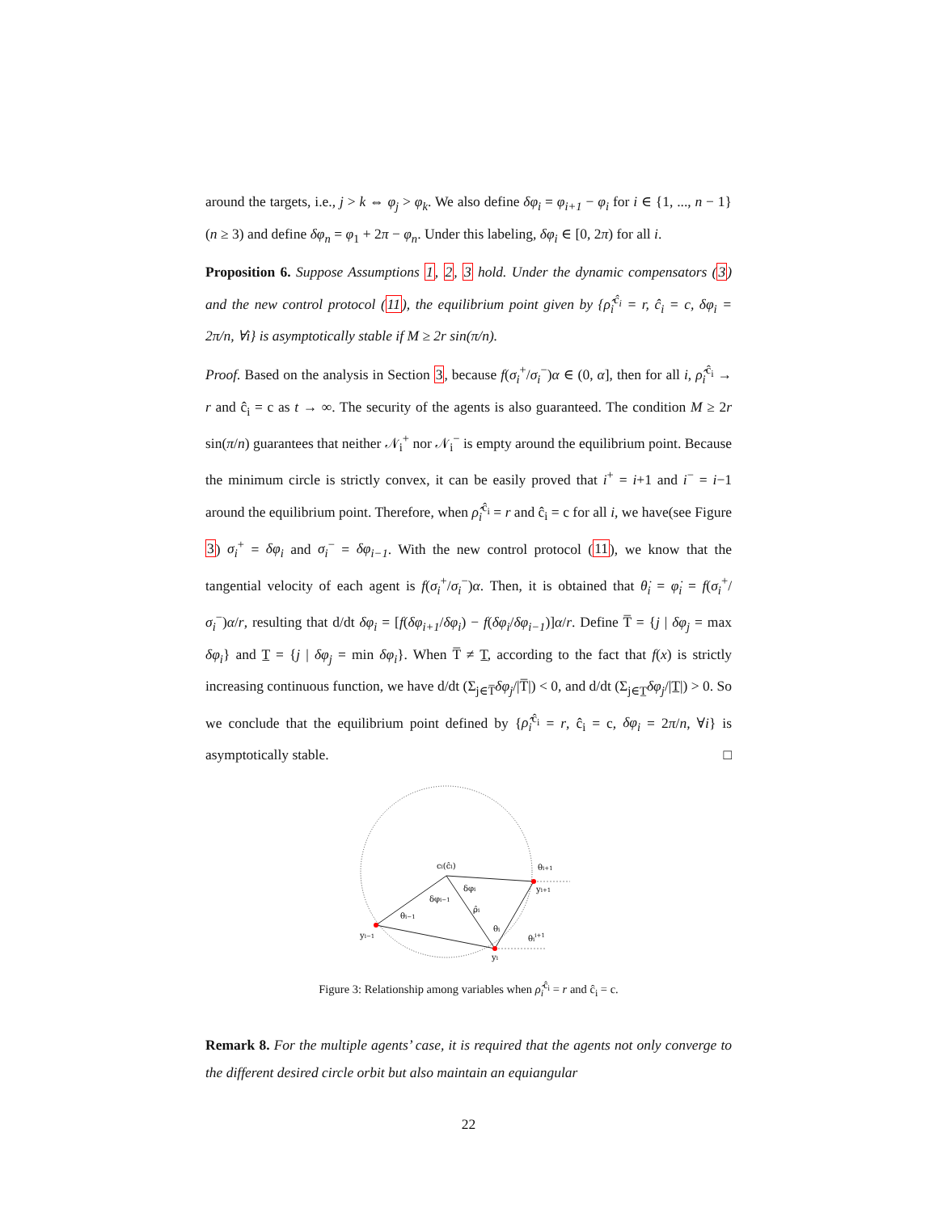around the targets, i.e., j > k ⇔ φ<sub>j</sub> > φ<sub>k</sub>. We also define δφ<sub>i</sub> = φ<sub>i+1</sub> − φ<sub>i</sub> for i ∈ {1, ..., n − 1} (n ≥ 3) and define δφ<sub>n</sub> = φ<sub>1</sub> + 2π − φ<sub>n</sub>. Under this labeling, δφ<sub>i</sub> ∈ [0, 2π) for all i.
Proposition 6. Suppose Assumptions 1, 2, 3 hold. Under the dynamic compensators (3) and the new control protocol (11), the equilibrium point given by {ρ̂<sub>i</sub><sup>ĉ<sub>i</sub></sup> = r, ĉ<sub>i</sub> = c, δφ<sub>i</sub> = 2π/n, ∀i} is asymptotically stable if M ≥ 2r sin(π/n).
Proof. Based on the analysis in Section 3, because f(σ<sub>i</sub><sup>+</sup>/σ<sub>i</sub><sup>−</sup>)α ∈ (0, α], then for all i, ρ̂<sub>i</sub><sup>ĉ<sub>i</sub></sup> → r and ĉ<sub>i</sub> = c as t → ∞. The security of the agents is also guaranteed. The condition M ≥ 2r sin(π/n) guarantees that neither 𝒩<sub>i</sub><sup>+</sup> nor 𝒩<sub>i</sub><sup>−</sup> is empty around the equilibrium point. Because the minimum circle is strictly convex, it can be easily proved that i<sup>+</sup> = i+1 and i<sup>−</sup> = i−1 around the equilibrium point. Therefore, when ρ̂<sub>i</sub><sup>ĉ<sub>i</sub></sup> = r and ĉ<sub>i</sub> = c for all i, we have(see Figure 3) σ<sub>i</sub><sup>+</sup> = δφ<sub>i</sub> and σ<sub>i</sub><sup>−</sup> = δφ<sub>i−1</sub>. With the new control protocol (11), we know that the tangential velocity of each agent is f(σ<sub>i</sub><sup>+</sup>/σ<sub>i</sub><sup>−</sup>)α. Then, it is obtained that θ̇<sub>i</sub> = φ̇<sub>i</sub> = f(σ<sub>i</sub><sup>+</sup>/σ<sub>i</sub><sup>−</sup>)α/r, resulting that d/dt δφ<sub>i</sub> = [f(δφ<sub>i+1</sub>/δφ<sub>i</sub>) − f(δφ<sub>i</sub>/δφ<sub>i−1</sub>)]α/r. Define T̅ = {j | δφ<sub>j</sub> = max δφ<sub>i</sub>} and T̲ = {j | δφ<sub>j</sub> = min δφ<sub>i</sub>}. When T̅ ≠ T̲, according to the fact that f(x) is strictly increasing continuous function, we have d/dt (Σ<sub>j∈T̅</sub>δφ<sub>j</sub>/|T̅|) < 0, and d/dt (Σ<sub>j∈T̲</sub>δφ<sub>j</sub>/|T̲|) > 0. So we conclude that the equilibrium point defined by {ρ̂<sub>i</sub><sup>ĉ<sub>i</sub></sup> = r, ĉ<sub>i</sub> = c, δφ<sub>i</sub> = 2π/n, ∀i} is asymptotically stable. □
ci(ĉi)
θi+1
yi+1
δφi
δφi−1
ρ̂i
θi−1
θi
θii+1
yi−1
yi
Figure 3: Relationship among variables when ρ̂<sub>i</sub><sup>ĉ<sub>i</sub></sup> = r and ĉ<sub>i</sub> = c.
Remark 8. For the multiple agents’ case, it is required that the agents not only converge to the different desired circle orbit but also maintain an equiangular
22